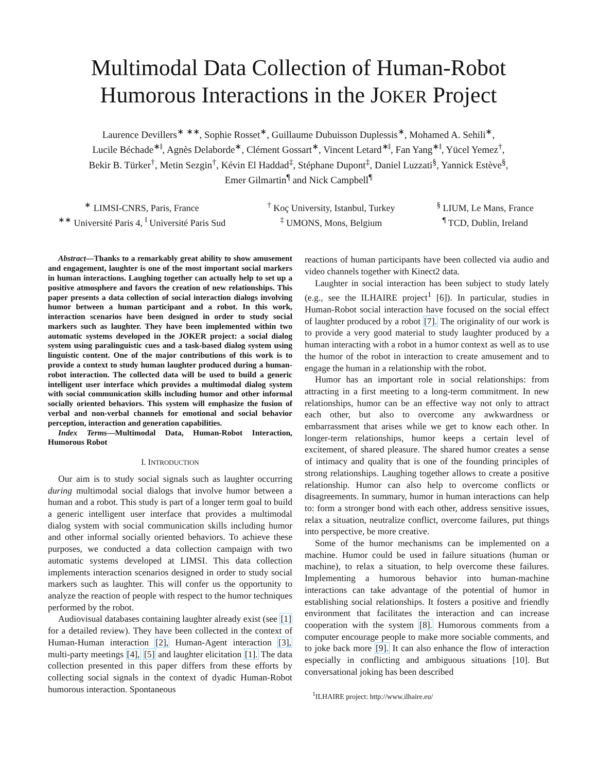Multimodal Data Collection of Human-Robot
Humorous Interactions in the JOKER Project
Laurence Devillers<sup>∗</sup> <sup>∗∗</sup>, Sophie Rosset<sup>∗</sup>, Guillaume Dubuisson Duplessis<sup>∗</sup>, Mohamed A. Sehili<sup>∗</sup>,
Lucile Béchade<sup>∗‖</sup>, Agnès Delaborde<sup>∗</sup>, Clément Gossart<sup>∗</sup>, Vincent Letard<sup>∗‖</sup>, Fan Yang<sup>∗‖</sup>, Yücel Yemez<sup>†</sup>,
Bekir B. Türker<sup>†</sup>, Metin Sezgin<sup>†</sup>, Kévin El Haddad<sup>‡</sup>, Stéphane Dupont<sup>‡</sup>, Daniel Luzzati<sup>§</sup>, Yannick Estève<sup>§</sup>,
Emer Gilmartin<sup>¶</sup> and Nick Campbell<sup>¶</sup>
<sup>∗</sup> LIMSI-CNRS, Paris, France
<sup>∗∗</sup> Université Paris 4, <sup>‖</sup> Université Paris Sud
<sup>†</sup> Koç University, Istanbul, Turkey
<sup>‡</sup> UMONS, Mons, Belgium
<sup>§</sup> LIUM, Le Mans, France
<sup>¶</sup> TCD, Dublin, Ireland
Abstract—Thanks to a remarkably great ability to show amusement and engagement, laughter is one of the most important social markers in human interactions. Laughing together can actually help to set up a positive atmosphere and favors the creation of new relationships. This paper presents a data collection of social interaction dialogs involving humor between a human participant and a robot. In this work, interaction scenarios have been designed in order to study social markers such as laughter. They have been implemented within two automatic systems developed in the JOKER project: a social dialog system using paralinguistic cues and a task-based dialog system using linguistic content. One of the major contributions of this work is to provide a context to study human laughter produced during a human-robot interaction. The collected data will be used to build a generic intelligent user interface which provides a multimodal dialog system with social communication skills including humor and other informal socially oriented behaviors. This system will emphasize the fusion of verbal and non-verbal channels for emotional and social behavior perception, interaction and generation capabilities.
Index Terms—Multimodal Data, Human-Robot Interaction, Humorous Robot
I. INTRODUCTION
Our aim is to study social signals such as laughter occurring during multimodal social dialogs that involve humor between a human and a robot. This study is part of a longer term goal to build a generic intelligent user interface that provides a multimodal dialog system with social communication skills including humor and other informal socially oriented behaviors. To achieve these purposes, we conducted a data collection campaign with two automatic systems developed at LIMSI. This data collection implements interaction scenarios designed in order to study social markers such as laughter. This will confer us the opportunity to analyze the reaction of people with respect to the humor techniques performed by the robot.
Audiovisual databases containing laughter already exist (see [1] for a detailed review). They have been collected in the context of Human-Human interaction [2], Human-Agent interaction [3], multi-party meetings [4], [5] and laughter elicitation [1]. The data collection presented in this paper differs from these efforts by collecting social signals in the context of dyadic Human-Robot humorous interaction. Spontaneous
reactions of human participants have been collected via audio and video channels together with Kinect2 data.
Laughter in social interaction has been subject to study lately (e.g., see the ILHAIRE project<sup>1</sup> [6]). In particular, studies in Human-Robot social interaction have focused on the social effect of laughter produced by a robot [7]. The originality of our work is to provide a very good material to study laughter produced by a human interacting with a robot in a humor context as well as to use the humor of the robot in interaction to create amusement and to engage the human in a relationship with the robot.
Humor has an important role in social relationships: from attracting in a first meeting to a long-term commitment. In new relationships, humor can be an effective way not only to attract each other, but also to overcome any awkwardness or embarrassment that arises while we get to know each other. In longer-term relationships, humor keeps a certain level of excitement, of shared pleasure. The shared humor creates a sense of intimacy and quality that is one of the founding principles of strong relationships. Laughing together allows to create a positive relationship. Humor can also help to overcome conflicts or disagreements. In summary, humor in human interactions can help to: form a stronger bond with each other, address sensitive issues, relax a situation, neutralize conflict, overcome failures, put things into perspective, be more creative.
Some of the humor mechanisms can be implemented on a machine. Humor could be used in failure situations (human or machine), to relax a situation, to help overcome these failures. Implementing a humorous behavior into human-machine interactions can take advantage of the potential of humor in establishing social relationships. It fosters a positive and friendly environment that facilitates the interaction and can increase cooperation with the system [8]. Humorous comments from a computer encourage people to make more sociable comments, and to joke back more [9]. It can also enhance the flow of interaction especially in conflicting and ambiguous situations [10]. But conversational joking has been described
<sup>1</sup> ILHAIRE project: http://www.ilhaire.eu/